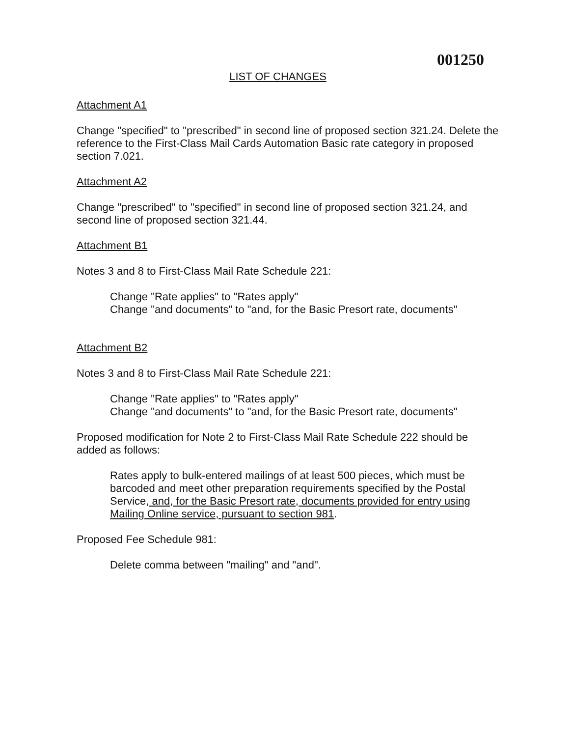001250
LIST OF CHANGES
Attachment A1
Change "specified" to "prescribed" in second line of proposed section 321.24. Delete the reference to the First-Class Mail Cards Automation Basic rate category in proposed section 7.021.
Attachment A2
Change "prescribed" to "specified" in second line of proposed section 321.24, and second line of proposed section 321.44.
Attachment B1
Notes 3 and 8 to First-Class Mail Rate Schedule 221:
Change "Rate applies" to "Rates apply"
Change "and documents" to "and, for the Basic Presort rate, documents"
Attachment B2
Notes 3 and 8 to First-Class Mail Rate Schedule 221:
Change "Rate applies" to "Rates apply"
Change "and documents" to "and, for the Basic Presort rate, documents"
Proposed modification for Note 2 to First-Class Mail Rate Schedule 222 should be added as follows:
Rates apply to bulk-entered mailings of at least 500 pieces, which must be barcoded and meet other preparation requirements specified by the Postal Service, and, for the Basic Presort rate, documents provided for entry using Mailing Online service, pursuant to section 981.
Proposed Fee Schedule 981:
Delete comma between "mailing" and "and".